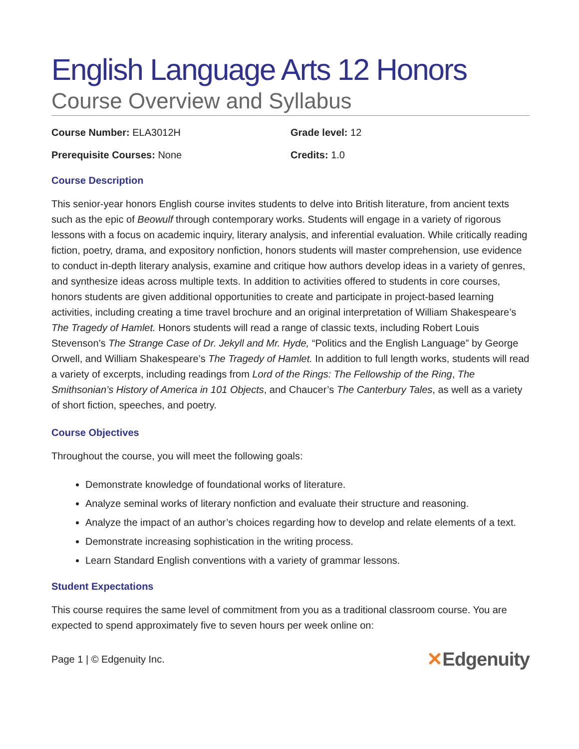English Language Arts 12 Honors
Course Overview and Syllabus
Course Number: ELA3012H Grade level: 12
Prerequisite Courses: None Credits: 1.0
Course Description
This senior-year honors English course invites students to delve into British literature, from ancient texts such as the epic of Beowulf through contemporary works. Students will engage in a variety of rigorous lessons with a focus on academic inquiry, literary analysis, and inferential evaluation. While critically reading fiction, poetry, drama, and expository nonfiction, honors students will master comprehension, use evidence to conduct in-depth literary analysis, examine and critique how authors develop ideas in a variety of genres, and synthesize ideas across multiple texts. In addition to activities offered to students in core courses, honors students are given additional opportunities to create and participate in project-based learning activities, including creating a time travel brochure and an original interpretation of William Shakespeare’s The Tragedy of Hamlet. Honors students will read a range of classic texts, including Robert Louis Stevenson’s The Strange Case of Dr. Jekyll and Mr. Hyde, “Politics and the English Language” by George Orwell, and William Shakespeare’s The Tragedy of Hamlet. In addition to full length works, students will read a variety of excerpts, including readings from Lord of the Rings: The Fellowship of the Ring, The Smithsonian’s History of America in 101 Objects, and Chaucer’s The Canterbury Tales, as well as a variety of short fiction, speeches, and poetry.
Course Objectives
Throughout the course, you will meet the following goals:
Demonstrate knowledge of foundational works of literature.
Analyze seminal works of literary nonfiction and evaluate their structure and reasoning.
Analyze the impact of an author’s choices regarding how to develop and relate elements of a text.
Demonstrate increasing sophistication in the writing process.
Learn Standard English conventions with a variety of grammar lessons.
Student Expectations
This course requires the same level of commitment from you as a traditional classroom course. You are expected to spend approximately five to seven hours per week online on:
Page 1 | © Edgenuity Inc. ✕Edgenuity